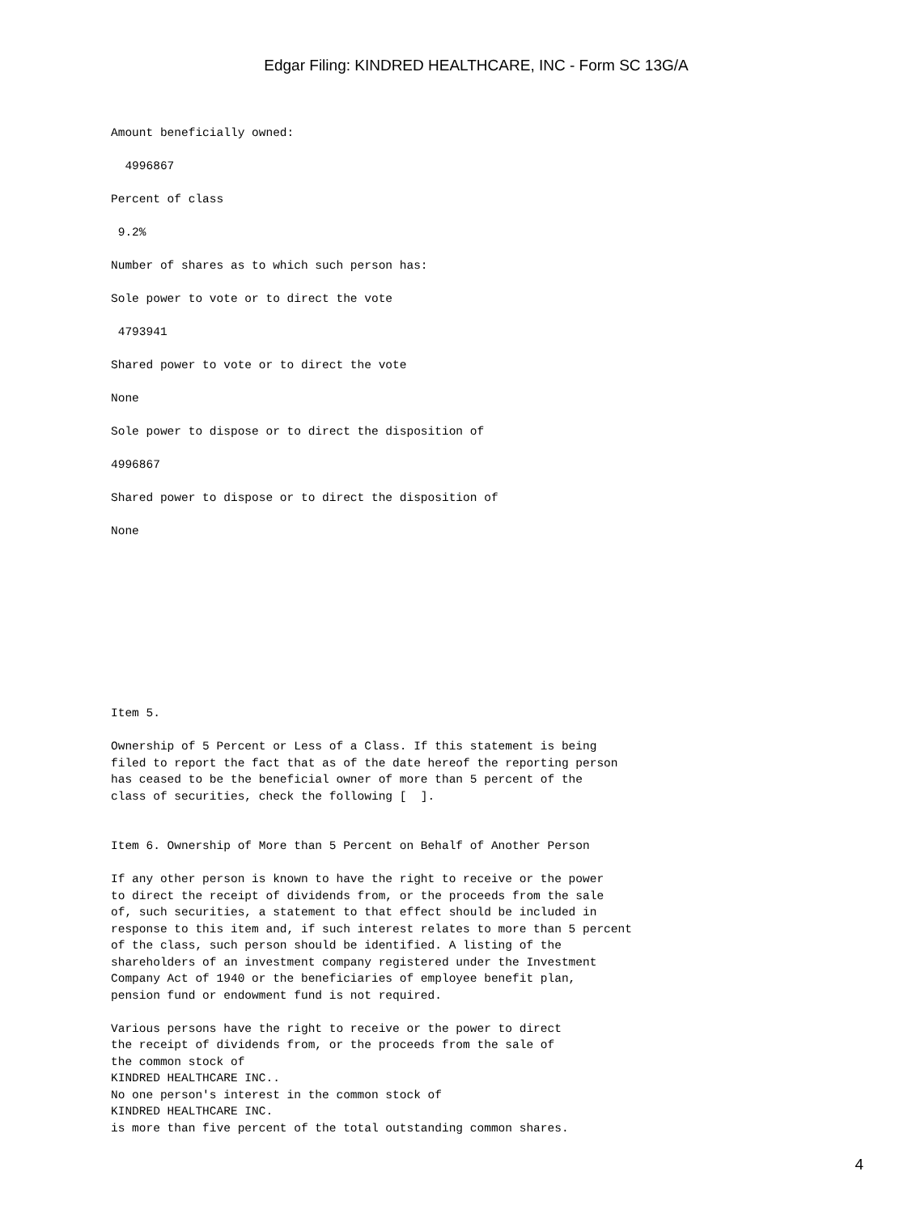Edgar Filing: KINDRED HEALTHCARE, INC - Form SC 13G/A
Amount beneficially owned:
4996867
Percent of class
9.2%
Number of shares as to which such person has:
Sole power to vote or to direct the vote
4793941
Shared power to vote or to direct the vote
None
Sole power to dispose or to direct the disposition of
4996867
Shared power to dispose or to direct the disposition of
None
Item 5.
Ownership of 5 Percent or Less of a Class. If this statement is being filed to report the fact that as of the date hereof the reporting person has ceased to be the beneficial owner of more than 5 percent of the class of securities, check the following [ ].
Item 6. Ownership of More than 5 Percent on Behalf of Another Person
If any other person is known to have the right to receive or the power to direct the receipt of dividends from, or the proceeds from the sale of, such securities, a statement to that effect should be included in response to this item and, if such interest relates to more than 5 percent of the class, such person should be identified. A listing of the shareholders of an investment company registered under the Investment Company Act of 1940 or the beneficiaries of employee benefit plan, pension fund or endowment fund is not required.
Various persons have the right to receive or the power to direct the receipt of dividends from, or the proceeds from the sale of the common stock of KINDRED HEALTHCARE INC.. No one person's interest in the common stock of KINDRED HEALTHCARE INC. is more than five percent of the total outstanding common shares.
4